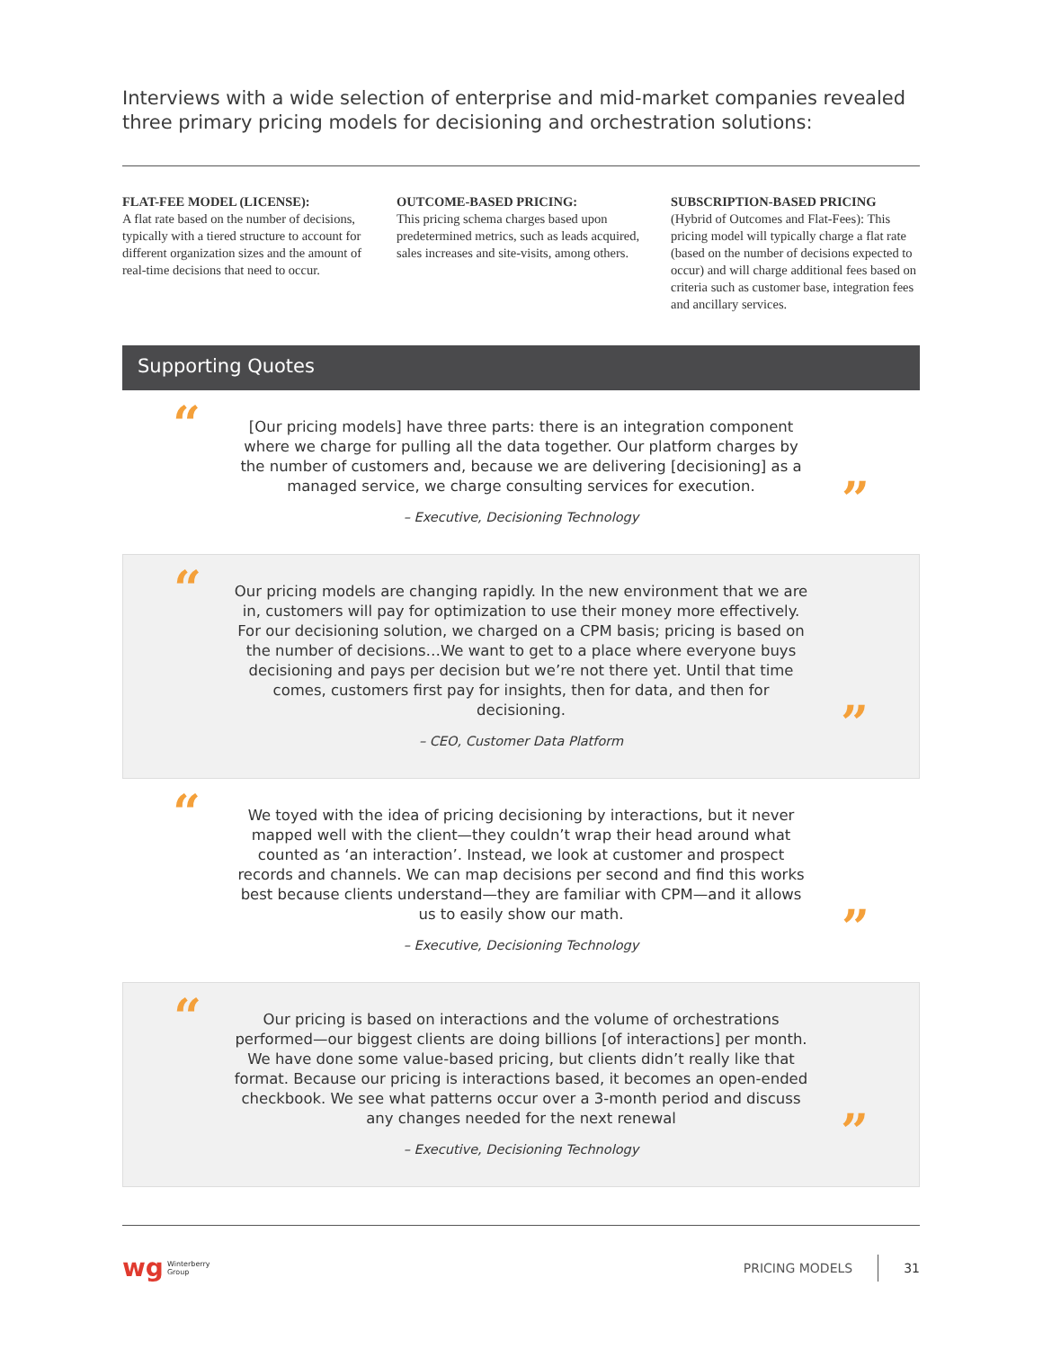Interviews with a wide selection of enterprise and mid-market companies revealed three primary pricing models for decisioning and orchestration solutions:
FLAT-FEE MODEL (LICENSE):
A flat rate based on the number of decisions, typically with a tiered structure to account for different organization sizes and the amount of real-time decisions that need to occur.
OUTCOME-BASED PRICING:
This pricing schema charges based upon predetermined metrics, such as leads acquired, sales increases and site-visits, among others.
SUBSCRIPTION-BASED PRICING
(Hybrid of Outcomes and Flat-Fees): This pricing model will typically charge a flat rate (based on the number of decisions expected to occur) and will charge additional fees based on criteria such as customer base, integration fees and ancillary services.
Supporting Quotes
“
[Our pricing models] have three parts: there is an integration component where we charge for pulling all the data together. Our platform charges by the number of customers and, because we are delivering [decisioning] as a managed service, we charge consulting services for execution.
– Executive, Decisioning Technology
”
“
Our pricing models are changing rapidly. In the new environment that we are in, customers will pay for optimization to use their money more effectively. For our decisioning solution, we charged on a CPM basis; pricing is based on the number of decisions…We want to get to a place where everyone buys decisioning and pays per decision but we’re not there yet. Until that time comes, customers first pay for insights, then for data, and then for decisioning.
– CEO, Customer Data Platform
”
“
We toyed with the idea of pricing decisioning by interactions, but it never mapped well with the client—they couldn’t wrap their head around what counted as ‘an interaction’. Instead, we look at customer and prospect records and channels. We can map decisions per second and find this works best because clients understand—they are familiar with CPM—and it allows us to easily show our math.
– Executive, Decisioning Technology
”
“
Our pricing is based on interactions and the volume of orchestrations performed—our biggest clients are doing billions [of interactions] per month. We have done some value-based pricing, but clients didn’t really like that format. Because our pricing is interactions based, it becomes an open-ended checkbook. We see what patterns occur over a 3-month period and discuss any changes needed for the next renewal
– Executive, Decisioning Technology
”
wg Winterberry
Group PRICING MODELS 31